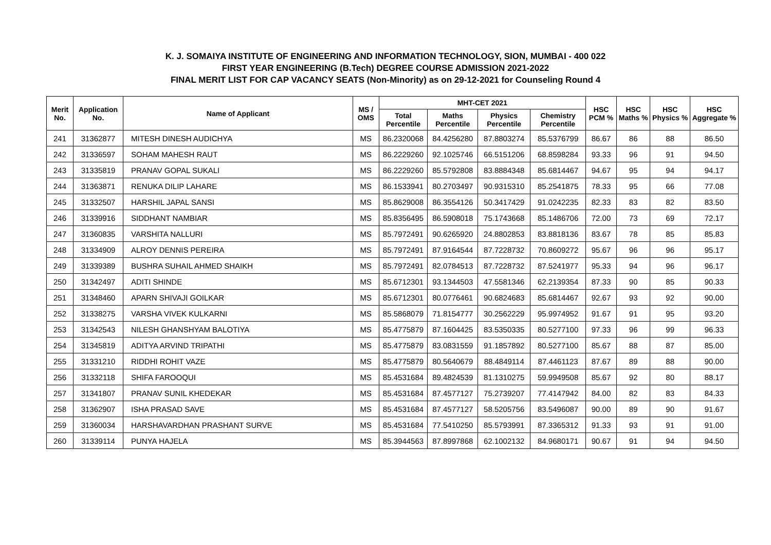K. J. SOMAIYA INSTITUTE OF ENGINEERING AND INFORMATION TECHNOLOGY, SION, MUMBAI - 400 022
FIRST YEAR ENGINEERING (B.Tech) DEGREE COURSE ADMISSION 2021-2022
FINAL MERIT LIST FOR CAP VACANCY SEATS (Non-Minority) as on 29-12-2021 for Counseling Round 4
| Merit No. | Application No. | Name of Applicant | MS / OMS | MHT-CET 2021 | | | | HSC PCM % | HSC Maths % | HSC Physics % | HSC Aggregate % |
| --- | --- | --- | --- | --- | --- | --- | --- | --- | --- | --- | --- |
| | | | | Total Percentile | Maths Percentile | Physics Percentile | Chemistry Percentile | | | | |
| 241 | 31362877 | MITESH DINESH AUDICHYA | MS | 86.2320068 | 84.4256280 | 87.8803274 | 85.5376799 | 86.67 | 86 | 88 | 86.50 |
| 242 | 31336597 | SOHAM MAHESH RAUT | MS | 86.2229260 | 92.1025746 | 66.5151206 | 68.8598284 | 93.33 | 96 | 91 | 94.50 |
| 243 | 31335819 | PRANAV GOPAL SUKALI | MS | 86.2229260 | 85.5792808 | 83.8884348 | 85.6814467 | 94.67 | 95 | 94 | 94.17 |
| 244 | 31363871 | RENUKA DILIP LAHARE | MS | 86.1533941 | 80.2703497 | 90.9315310 | 85.2541875 | 78.33 | 95 | 66 | 77.08 |
| 245 | 31332507 | HARSHIL JAPAL SANSI | MS | 85.8629008 | 86.3554126 | 50.3417429 | 91.0242235 | 82.33 | 83 | 82 | 83.50 |
| 246 | 31339916 | SIDDHANT NAMBIAR | MS | 85.8356495 | 86.5908018 | 75.1743668 | 85.1486706 | 72.00 | 73 | 69 | 72.17 |
| 247 | 31360835 | VARSHITA NALLURI | MS | 85.7972491 | 90.6265920 | 24.8802853 | 83.8818136 | 83.67 | 78 | 85 | 85.83 |
| 248 | 31334909 | ALROY DENNIS PEREIRA | MS | 85.7972491 | 87.9164544 | 87.7228732 | 70.8609272 | 95.67 | 96 | 96 | 95.17 |
| 249 | 31339389 | BUSHRA SUHAIL AHMED SHAIKH | MS | 85.7972491 | 82.0784513 | 87.7228732 | 87.5241977 | 95.33 | 94 | 96 | 96.17 |
| 250 | 31342497 | ADITI SHINDE | MS | 85.6712301 | 93.1344503 | 47.5581346 | 62.2139354 | 87.33 | 90 | 85 | 90.33 |
| 251 | 31348460 | APARN SHIVAJI GOILKAR | MS | 85.6712301 | 80.0776461 | 90.6824683 | 85.6814467 | 92.67 | 93 | 92 | 90.00 |
| 252 | 31338275 | VARSHA VIVEK KULKARNI | MS | 85.5868079 | 71.8154777 | 30.2562229 | 95.9974952 | 91.67 | 91 | 95 | 93.20 |
| 253 | 31342543 | NILESH GHANSHYAM BALOTIYA | MS | 85.4775879 | 87.1604425 | 83.5350335 | 80.5277100 | 97.33 | 96 | 99 | 96.33 |
| 254 | 31345819 | ADITYA ARVIND TRIPATHI | MS | 85.4775879 | 83.0831559 | 91.1857892 | 80.5277100 | 85.67 | 88 | 87 | 85.00 |
| 255 | 31331210 | RIDDHI ROHIT VAZE | MS | 85.4775879 | 80.5640679 | 88.4849114 | 87.4461123 | 87.67 | 89 | 88 | 90.00 |
| 256 | 31332118 | SHIFA FAROOQUI | MS | 85.4531684 | 89.4824539 | 81.1310275 | 59.9949508 | 85.67 | 92 | 80 | 88.17 |
| 257 | 31341807 | PRANAV SUNIL KHEDEKAR | MS | 85.4531684 | 87.4577127 | 75.2739207 | 77.4147942 | 84.00 | 82 | 83 | 84.33 |
| 258 | 31362907 | ISHA PRASAD SAVE | MS | 85.4531684 | 87.4577127 | 58.5205756 | 83.5496087 | 90.00 | 89 | 90 | 91.67 |
| 259 | 31360034 | HARSHAVARDHAN PRASHANT SURVE | MS | 85.4531684 | 77.5410250 | 85.5793991 | 87.3365312 | 91.33 | 93 | 91 | 91.00 |
| 260 | 31339114 | PUNYA HAJELA | MS | 85.3944563 | 87.8997868 | 62.1002132 | 84.9680171 | 90.67 | 91 | 94 | 94.50 |